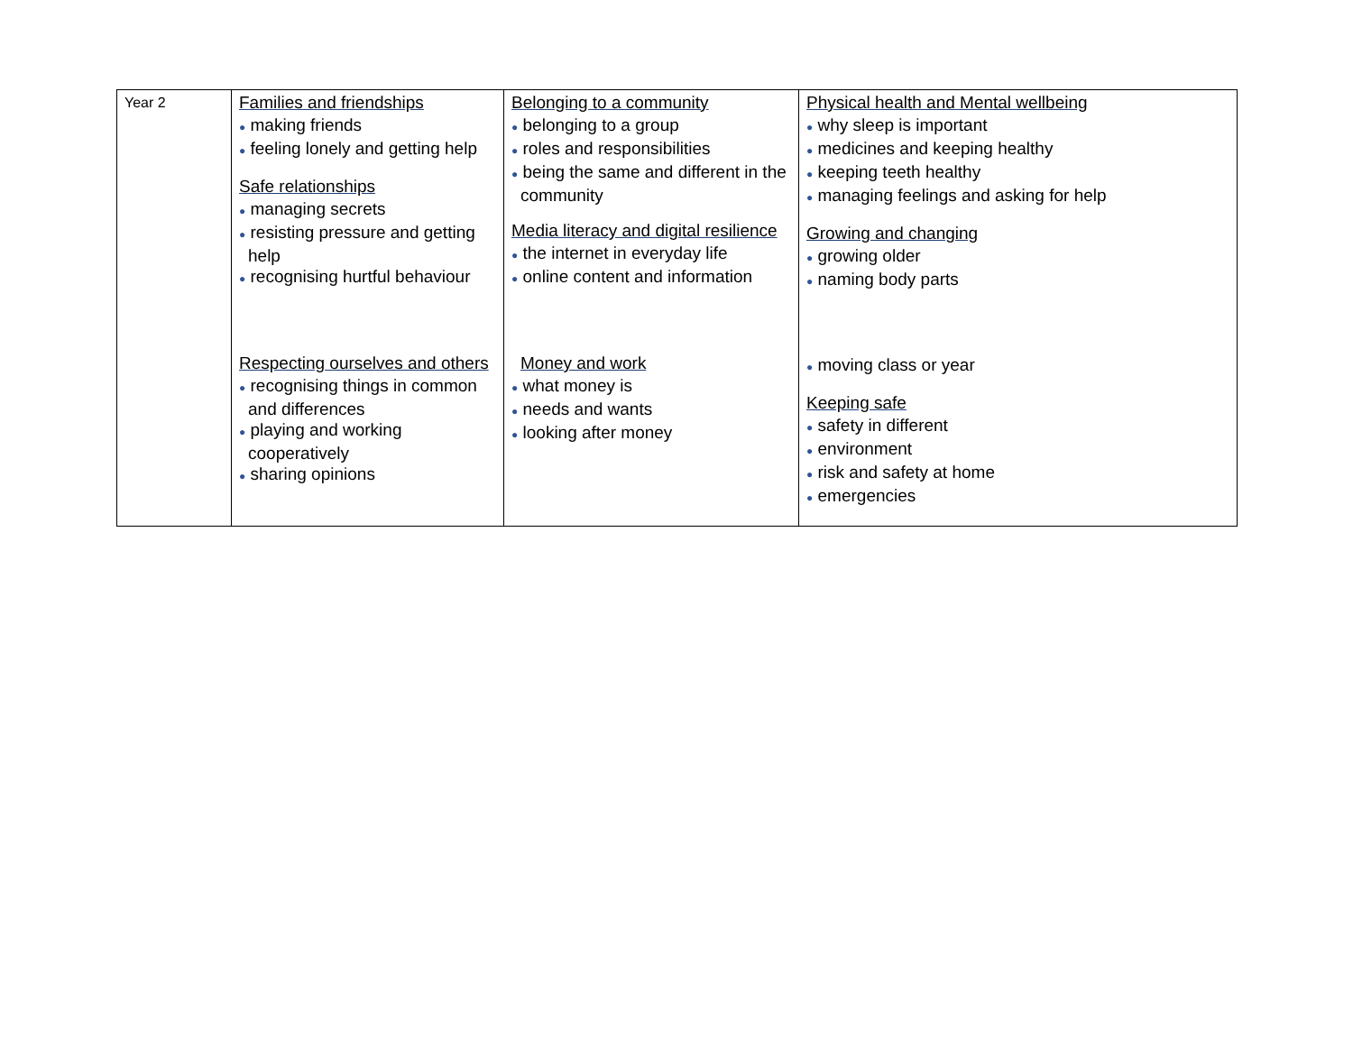| Year 2 | Families and friendships ● making friends ● feeling lonely and getting help Safe relationships ● managing secrets ● resisting pressure and getting help ● recognising hurtful behaviour | Belonging to a community ● belonging to a group ● roles and responsibilities ● being the same and different in the community Media literacy and digital resilience ● the internet in everyday life ● online content and information | Physical health and Mental wellbeing ● why sleep is important ● medicines and keeping healthy ● keeping teeth healthy ● managing feelings and asking for help Growing and changing ● growing older ● naming body parts |
| | Respecting ourselves and others ● recognising things in common and differences ● playing and working cooperatively ● sharing opinions | Money and work ● what money is ● needs and wants ● looking after money | ● moving class or year Keeping safe ● safety in different ● environment ● risk and safety at home ● emergencies |